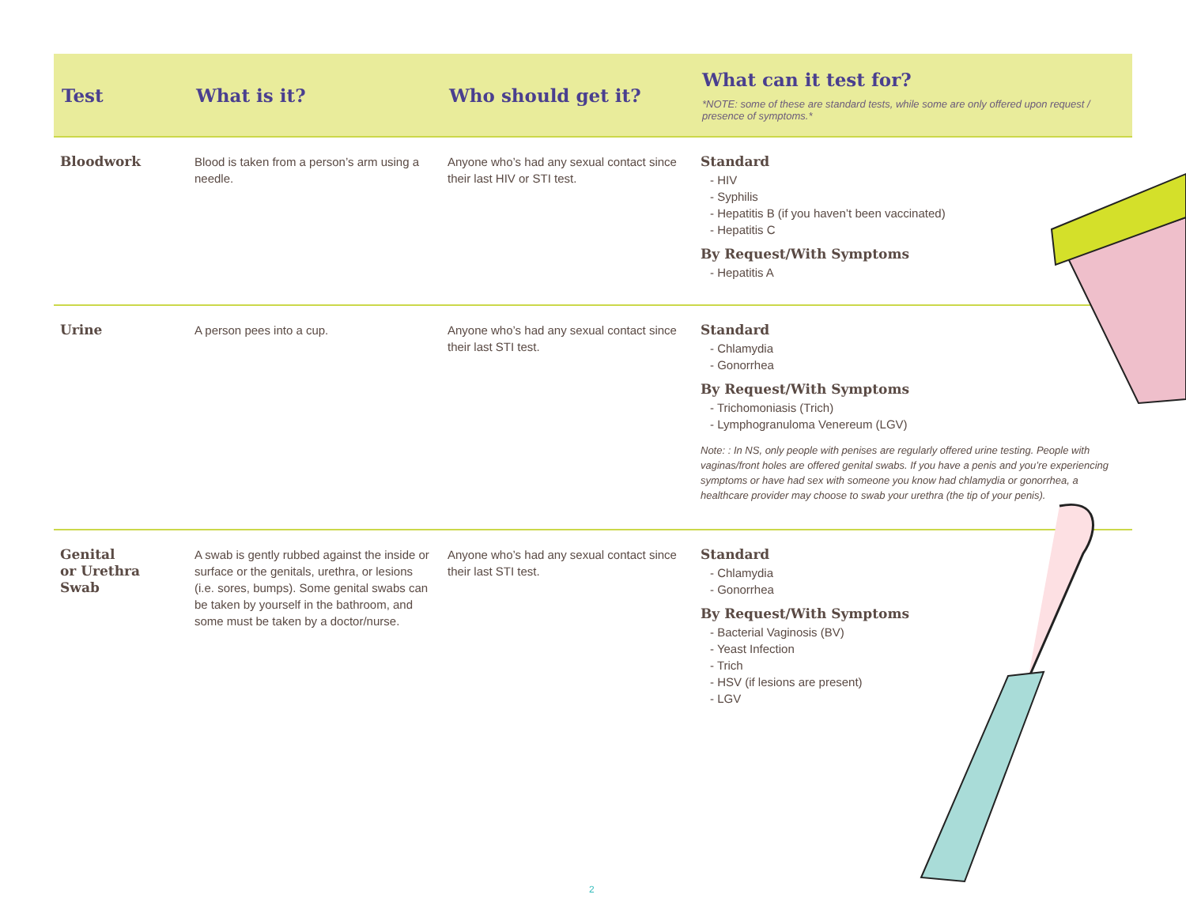| Test | What is it? | Who should get it? | What can it test for? *NOTE: some of these are standard tests, while some are only offered upon request / presence of symptoms.* |
| --- | --- | --- | --- |
| Bloodwork | Blood is taken from a person’s arm using a needle. | Anyone who’s had any sexual contact since their last HIV or STI test. | Standard - HIV - Syphilis - Hepatitis B (if you haven’t been vaccinated) - Hepatitis C By Request/With Symptoms - Hepatitis A |
| Urine | A person pees into a cup. | Anyone who’s had any sexual contact since their last STI test. | Standard - Chlamydia - Gonorrhea By Request/With Symptoms - Trichomoniasis (Trich) - Lymphogranuloma Venereum (LGV) Note: : In NS, only people with penises are regularly offered urine testing. People with vaginas/front holes are offered genital swabs. If you have a penis and you’re experiencing symptoms or have had sex with someone you know had chlamydia or gonorrhea, a healthcare provider may choose to swab your urethra (the tip of your penis). |
| Genital or Urethra Swab | A swab is gently rubbed against the inside or surface or the genitals, urethra, or lesions (i.e. sores, bumps). Some genital swabs can be taken by yourself in the bathroom, and some must be taken by a doctor/nurse. | Anyone who’s had any sexual contact since their last STI test. | Standard - Chlamydia - Gonorrhea By Request/With Symptoms - Bacterial Vaginosis (BV) - Yeast Infection - Trich - HSV (if lesions are present) - LGV |
2